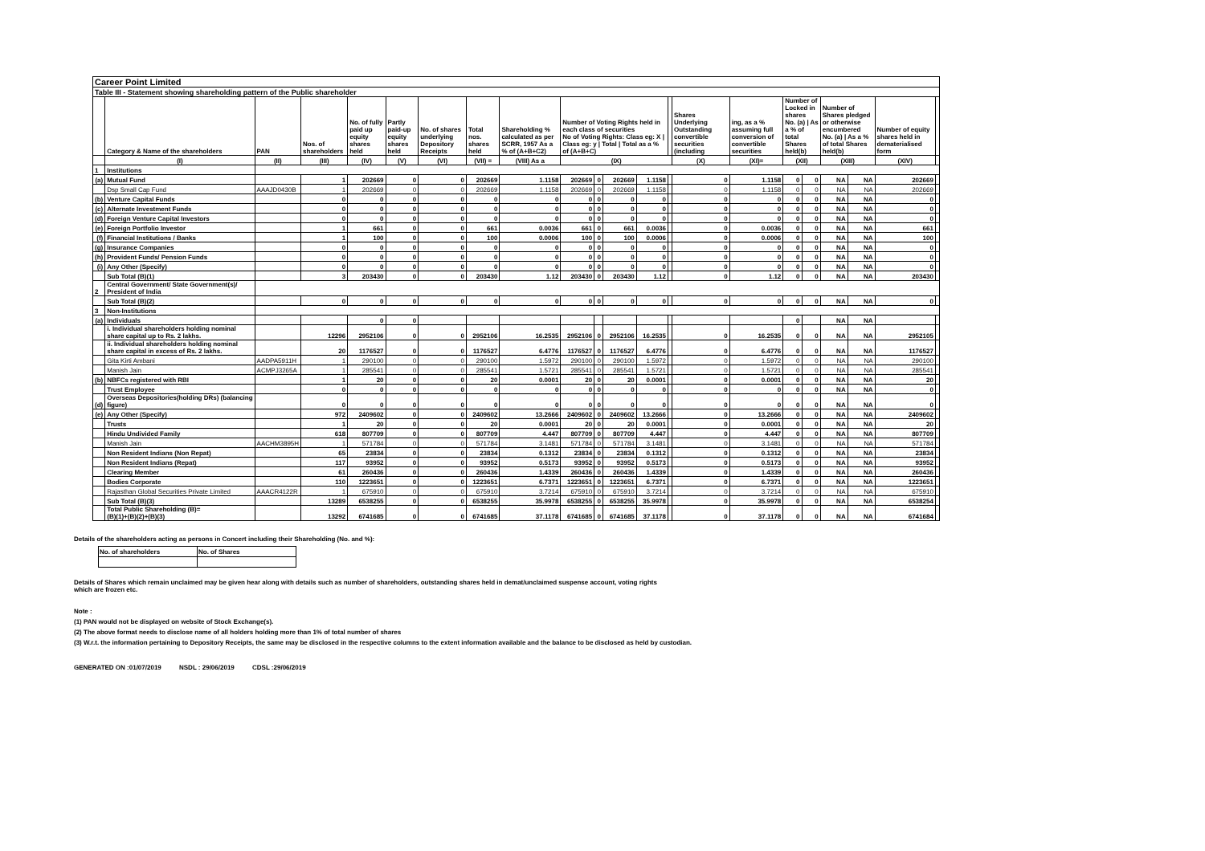| Career Point Limited | | | | | | | | | | | | | | | | | | | | | |
| Table III - Statement showing shareholding pattern of the Public shareholder | | | | | | | | | | | | | | | | | | | | | |
| | Category & Name of the shareholders | PAN | Nos. of shareholders | No. of fully paid up equity shares held | Partly paid-up equity shares held | No. of shares underlying Depository Receipts | Total nos. shares held | Shareholding % calculated as per SCRR, 1957 As a % of (A+B+C2) | Number of Voting Rights held in each class of securities No of Voting Rights: Class eg: X / Class eg: y / Total / Total as a % of (A+B+C) | | | | | Shares Underlying Outstanding convertible securities (including | ing, as a % assuming full conversion of convertible securities | Number of Locked in shares No. (a) / As a % of total Shares held(b) | | Number of Shares pledged or otherwise encumbered No. (a) / As a % of total Shares held(b) | | Number of equity shares held in dematerialised form | |
| | (I) | (II) | (III) | (IV) | (V) | (VI) | (VII) = | (VIII) As a | (IX) | | | | | (X) | (XI)= | (XII) | | (XIII) | | (XIV) | |
| 1 | Institutions | | | | | | | | | | | | | | | | | | | | |
| (a) | Mutual Fund | | 1 | 202669 | 0 | 0 | 202669 | 1.1158 | 202669 | 0 | 202669 | 1.1158 | | 0 | 1.1158 | 0 | 0 | NA | NA | 202669 | |
| | Dsp Small Cap Fund | AAAJD0430B | 1 | 202669 | 0 | 0 | 202669 | 1.1158 | 202669 | 0 | 202669 | 1.1158 | | 0 | 1.1158 | 0 | 0 | NA | NA | 202669 | |
| (b) | Venture Capital Funds | | 0 | 0 | 0 | 0 | 0 | 0 | 0 | 0 | 0 | 0 | | 0 | 0 | 0 | 0 | NA | NA | 0 | |
| (c) | Alternate Investment Funds | | 0 | 0 | 0 | 0 | 0 | 0 | 0 | 0 | 0 | 0 | | 0 | 0 | 0 | 0 | NA | NA | 0 | |
| (d) | Foreign Venture Capital Investors | | 0 | 0 | 0 | 0 | 0 | 0 | 0 | 0 | 0 | 0 | | 0 | 0 | 0 | 0 | NA | NA | 0 | |
| (e) | Foreign Portfolio Investor | | 1 | 661 | 0 | 0 | 661 | 0.0036 | 661 | 0 | 661 | 0.0036 | | 0 | 0.0036 | 0 | 0 | NA | NA | 661 | |
| (f) | Financial Institutions / Banks | | 1 | 100 | 0 | 0 | 100 | 0.0006 | 100 | 0 | 100 | 0.0006 | | 0 | 0.0006 | 0 | 0 | NA | NA | 100 | |
| (g) | Insurance Companies | | 0 | 0 | 0 | 0 | 0 | 0 | 0 | 0 | 0 | 0 | | 0 | 0 | 0 | 0 | NA | NA | 0 | |
| (h) | Provident Funds/ Pension Funds | | 0 | 0 | 0 | 0 | 0 | 0 | 0 | 0 | 0 | 0 | | 0 | 0 | 0 | 0 | NA | NA | 0 | |
| (i) | Any Other (Specify) | | 0 | 0 | 0 | 0 | 0 | 0 | 0 | 0 | 0 | 0 | | 0 | 0 | 0 | 0 | NA | NA | 0 | |
| | Sub Total (B)(1) | | 3 | 203430 | 0 | 0 | 203430 | 1.12 | 203430 | 0 | 203430 | 1.12 | | 0 | 1.12 | 0 | 0 | NA | NA | 203430 | |
| 2 | Central Government/ State Government(s)/ President of India | | | | | | | | | | | | | | | | | | | | |
| | Sub Total (B)(2) | | 0 | 0 | 0 | 0 | 0 | 0 | 0 | 0 | 0 | 0 | | 0 | 0 | 0 | 0 | NA | NA | 0 | |
| 3 | Non-Institutions | | | | | | | | | | | | | | | | | | | | |
| (a) | Individuals | | | 0 | 0 | | | | | | | | | | | 0 | | NA | NA | | |
| | i. Individual shareholders holding nominal share capital up to Rs. 2 lakhs. | | 12296 | 2952106 | 0 | 0 | 2952106 | 16.2535 | 2952106 | 0 | 2952106 | 16.2535 | | 0 | 16.2535 | 0 | 0 | NA | NA | 2952105 | |
| | ii. Individual shareholders holding nominal share capital in excess of Rs. 2 lakhs. | | 20 | 1176527 | 0 | 0 | 1176527 | 6.4776 | 1176527 | 0 | 1176527 | 6.4776 | | 0 | 6.4776 | 0 | 0 | NA | NA | 1176527 | |
| | Gita Kirti Ambani | AADPA5911H | 1 | 290100 | 0 | 0 | 290100 | 1.5972 | 290100 | 0 | 290100 | 1.5972 | | 0 | 1.5972 | 0 | 0 | NA | NA | 290100 | |
| | Manish Jain | ACMPJ3265A | 1 | 285541 | 0 | 0 | 285541 | 1.5721 | 285541 | 0 | 285541 | 1.5721 | | 0 | 1.5721 | 0 | 0 | NA | NA | 285541 | |
| (b) | NBFCs registered with RBI | | 1 | 20 | 0 | 0 | 20 | 0.0001 | 20 | 0 | 20 | 0.0001 | | 0 | 0.0001 | 0 | 0 | NA | NA | 20 | |
| | Trust Employee | | 0 | 0 | 0 | 0 | 0 | 0 | 0 | 0 | 0 | 0 | | 0 | 0 | 0 | 0 | NA | NA | 0 | |
| (d) | Overseas Depositories(holding DRs) (balancing figure) | | 0 | 0 | 0 | 0 | 0 | 0 | 0 | 0 | 0 | 0 | | 0 | 0 | 0 | 0 | NA | NA | 0 | |
| (e) | Any Other (Specify) | | 972 | 2409602 | 0 | 0 | 2409602 | 13.2666 | 2409602 | 0 | 2409602 | 13.2666 | | 0 | 13.2666 | 0 | 0 | NA | NA | 2409602 | |
| | Trusts | | 1 | 20 | 0 | 0 | 20 | 0.0001 | 20 | 0 | 20 | 0.0001 | | 0 | 0.0001 | 0 | 0 | NA | NA | 20 | |
| | Hindu Undivided Family | | 618 | 807709 | 0 | 0 | 807709 | 4.447 | 807709 | 0 | 807709 | 4.447 | | 0 | 4.447 | 0 | 0 | NA | NA | 807709 | |
| | Manish Jain | AACHM3895H | 1 | 571784 | 0 | 0 | 571784 | 3.1481 | 571784 | 0 | 571784 | 3.1481 | | 0 | 3.1481 | 0 | 0 | NA | NA | 571784 | |
| | Non Resident Indians (Non Repat) | | 65 | 23834 | 0 | 0 | 23834 | 0.1312 | 23834 | 0 | 23834 | 0.1312 | | 0 | 0.1312 | 0 | 0 | NA | NA | 23834 | |
| | Non Resident Indians (Repat) | | 117 | 93952 | 0 | 0 | 93952 | 0.5173 | 93952 | 0 | 93952 | 0.5173 | | 0 | 0.5173 | 0 | 0 | NA | NA | 93952 | |
| | Clearing Member | | 61 | 260436 | 0 | 0 | 260436 | 1.4339 | 260436 | 0 | 260436 | 1.4339 | | 0 | 1.4339 | 0 | 0 | NA | NA | 260436 | |
| | Bodies Corporate | | 110 | 1223651 | 0 | 0 | 1223651 | 6.7371 | 1223651 | 0 | 1223651 | 6.7371 | | 0 | 6.7371 | 0 | 0 | NA | NA | 1223651 | |
| | Rajasthan Global Securities Private Limited | AAACR4122R | 1 | 675910 | 0 | 0 | 675910 | 3.7214 | 675910 | 0 | 675910 | 3.7214 | | 0 | 3.7214 | 0 | 0 | NA | NA | 675910 | |
| | Sub Total (B)(3) | | 13289 | 6538255 | 0 | 0 | 6538255 | 35.9978 | 6538255 | 0 | 6538255 | 35.9978 | | 0 | 35.9978 | 0 | 0 | NA | NA | 6538254 | |
| | Total Public Shareholding (B)= (B)(1)+(B)(2)+(B)(3) | | 13292 | 6741685 | 0 | 0 | 6741685 | 37.1178 | 6741685 | 0 | 6741685 | 37.1178 | | 0 | 37.1178 | 0 | 0 | NA | NA | 6741684 | |
Details of the shareholders acting as persons in Concert including their Shareholding (No. and %):
| No. of shareholders | No. of Shares |
Details of Shares which remain unclaimed may be given hear along with details such as number of shareholders, outstanding shares held in demat/unclaimed suspense account, voting rights
which are frozen etc.
Note :
(1) PAN would not be displayed on website of Stock Exchange(s).
(2) The above format needs to disclose name of all holders holding more than 1% of total number of shares
(3) W.r.t. the information pertaining to Depository Receipts, the same may be disclosed in the respective columns to the extent information available and the balance to be disclosed as held by custodian.
GENERATED ON :01/07/2019 NSDL : 29/06/2019 CDSL :29/06/2019